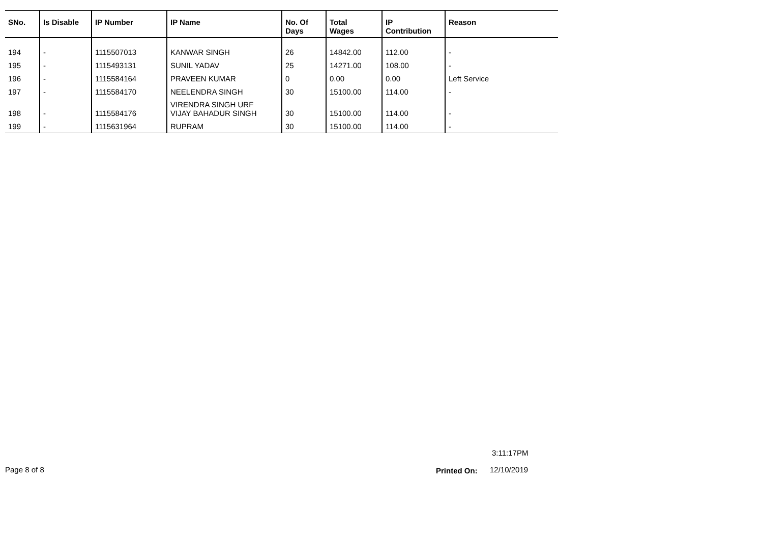| SNo. | Is Disable | IP Number | IP Name | No. Of Days | Total Wages | IP Contribution | Reason |
| --- | --- | --- | --- | --- | --- | --- | --- |
| 194 | - | 1115507013 | KANWAR SINGH | 26 | 14842.00 | 112.00 | - |
| 195 | - | 1115493131 | SUNIL YADAV | 25 | 14271.00 | 108.00 | - |
| 196 | - | 1115584164 | PRAVEEN KUMAR | 0 | 0.00 | 0.00 | Left Service |
| 197 | - | 1115584170 | NEELENDRA SINGH | 30 | 15100.00 | 114.00 | - |
| 198 | - | 1115584176 | VIRENDRA SINGH URF VIJAY BAHADUR SINGH | 30 | 15100.00 | 114.00 | - |
| 199 | - | 1115631964 | RUPRAM | 30 | 15100.00 | 114.00 | - |
3:11:17PM
Page 8 of 8 Printed On: 12/10/2019